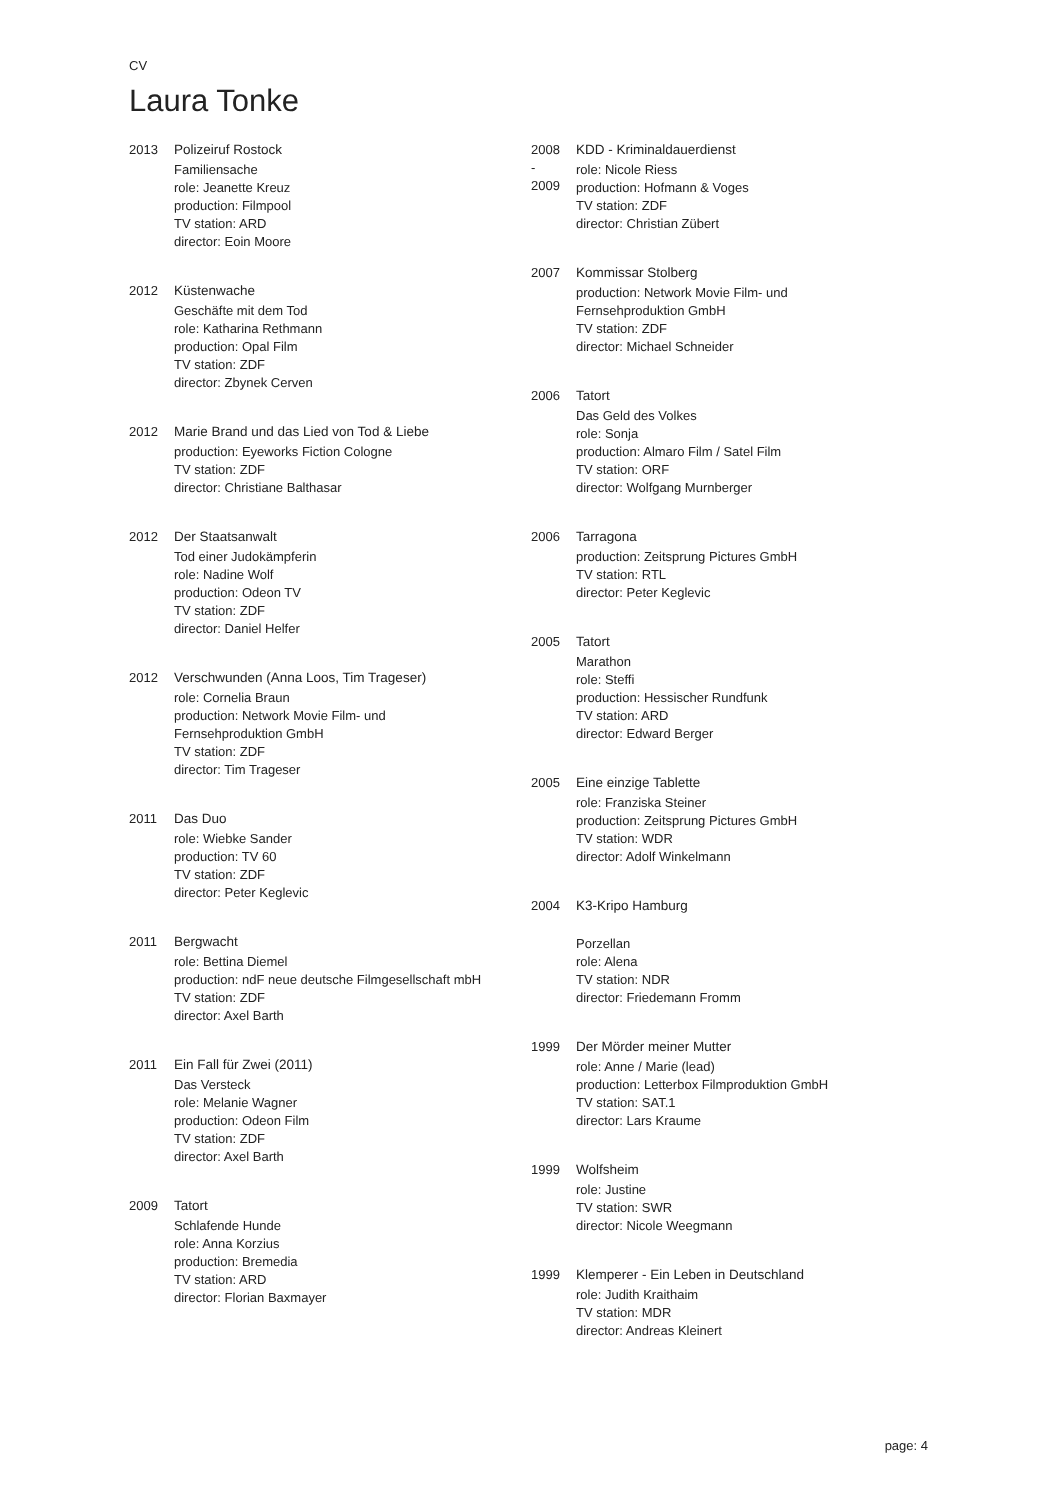CV
Laura Tonke
2013 Polizeiruf Rostock
Familiensache
role: Jeanette Kreuz
production: Filmpool
TV station: ARD
director: Eoin Moore
2012 Küstenwache
Geschäfte mit dem Tod
role: Katharina Rethmann
production: Opal Film
TV station: ZDF
director: Zbynek Cerven
2012 Marie Brand und das Lied von Tod & Liebe
production: Eyeworks Fiction Cologne
TV station: ZDF
director: Christiane Balthasar
2012 Der Staatsanwalt
Tod einer Judokämpferin
role: Nadine Wolf
production: Odeon TV
TV station: ZDF
director: Daniel Helfer
2012 Verschwunden (Anna Loos, Tim Trageser)
role: Cornelia Braun
production: Network Movie Film- und
Fernsehproduktion GmbH
TV station: ZDF
director: Tim Trageser
2011 Das Duo
role: Wiebke Sander
production: TV 60
TV station: ZDF
director: Peter Keglevic
2011 Bergwacht
role: Bettina Diemel
production: ndF neue deutsche Filmgesellschaft mbH
TV station: ZDF
director: Axel Barth
2011 Ein Fall für Zwei (2011)
Das Versteck
role: Melanie Wagner
production: Odeon Film
TV station: ZDF
director: Axel Barth
2009 Tatort
Schlafende Hunde
role: Anna Korzius
production: Bremedia
TV station: ARD
director: Florian Baxmayer
2008
-
2009
KDD - Kriminaldauerdienst
role: Nicole Riess
production: Hofmann & Voges
TV station: ZDF
director: Christian Zübert
2007 Kommissar Stolberg
production: Network Movie Film- und
Fernsehproduktion GmbH
TV station: ZDF
director: Michael Schneider
2006 Tatort
Das Geld des Volkes
role: Sonja
production: Almaro Film / Satel Film
TV station: ORF
director: Wolfgang Murnberger
2006 Tarragona
production: Zeitsprung Pictures GmbH
TV station: RTL
director: Peter Keglevic
2005 Tatort
Marathon
role: Steffi
production: Hessischer Rundfunk
TV station: ARD
director: Edward Berger
2005 Eine einzige Tablette
role: Franziska Steiner
production: Zeitsprung Pictures GmbH
TV station: WDR
director: Adolf Winkelmann
2004 K3-Kripo Hamburg
Porzellan
role: Alena
TV station: NDR
director: Friedemann Fromm
1999 Der Mörder meiner Mutter
role: Anne / Marie (lead)
production: Letterbox Filmproduktion GmbH
TV station: SAT.1
director: Lars Kraume
1999 Wolfsheim
role: Justine
TV station: SWR
director: Nicole Weegmann
1999 Klemperer - Ein Leben in Deutschland
role: Judith Kraithaim
TV station: MDR
director: Andreas Kleinert
page: 4